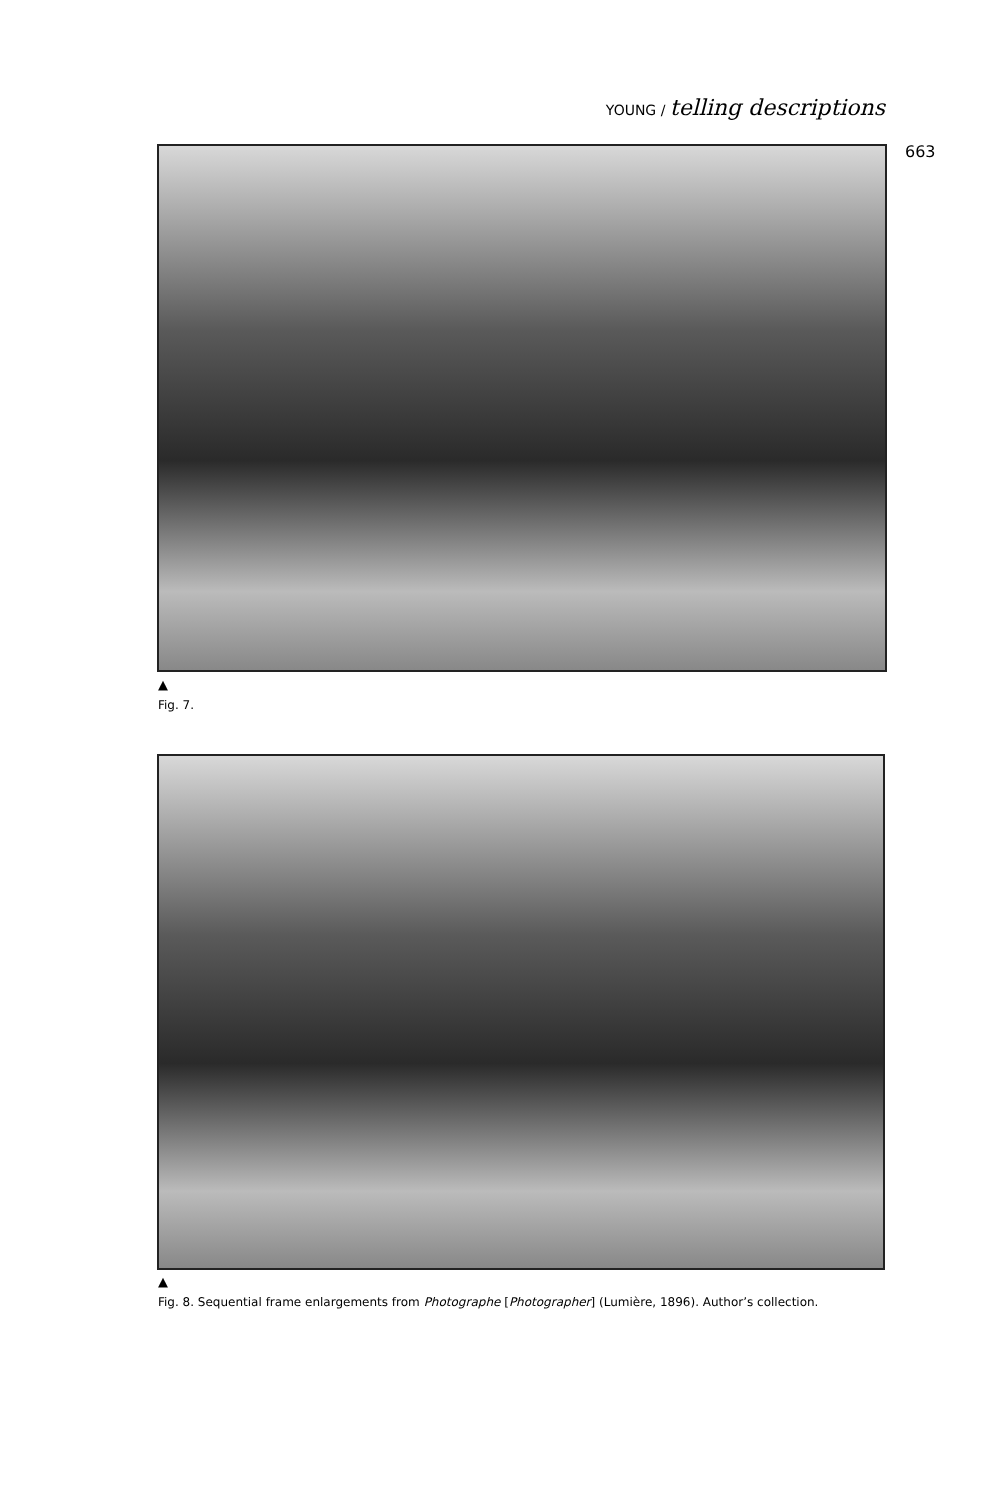YOUNG / telling descriptions
663
▲
Fig. 7.
▲
Fig. 8. Sequential frame enlargements from Photographe [Photographer] (Lumière, 1896). Author’s collection.